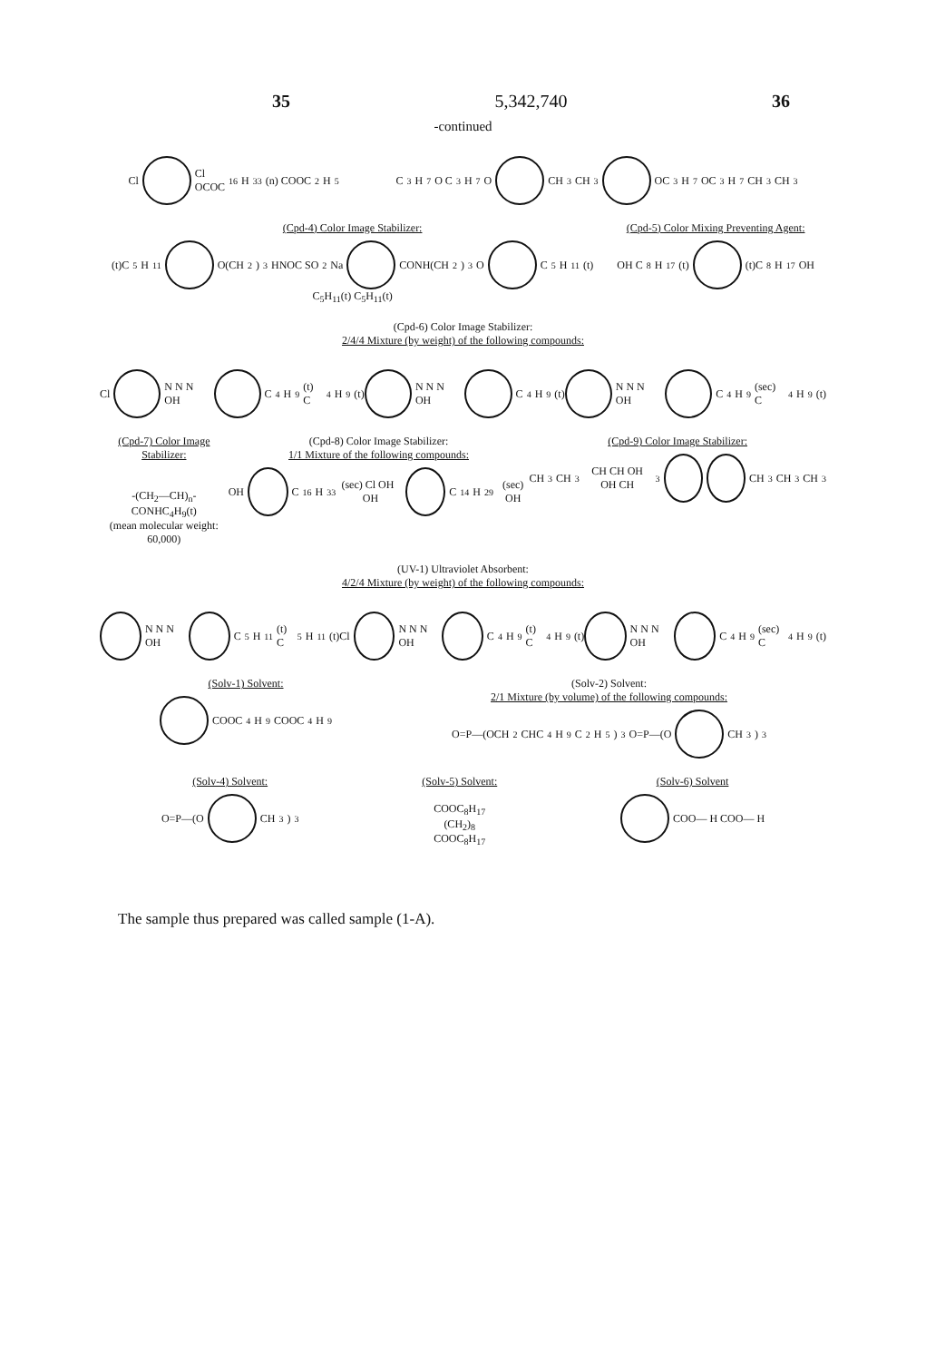35 5,342,740 36
-continued
Cl Cl
OCOC<sub>16</sub>H<sub>33</sub>(n) COOC<sub>2</sub>H<sub>5</sub>
C<sub>3</sub>H<sub>7</sub>O C<sub>3</sub>H<sub>7</sub>O CH<sub>3</sub> CH<sub>3</sub> OC<sub>3</sub>H<sub>7</sub> OC<sub>3</sub>H<sub>7</sub> CH<sub>3</sub> CH<sub>3</sub>
(Cpd-4) Color Image Stabilizer:
(t)C<sub>5</sub>H<sub>11</sub> O(CH<sub>2</sub>)<sub>3</sub>HNOC SO<sub>2</sub>Na CONH(CH<sub>2</sub>)<sub>3</sub>O C<sub>5</sub>H<sub>11</sub>(t)
C<sub>5</sub>H<sub>11</sub>(t) C<sub>5</sub>H<sub>11</sub>(t)
(Cpd-5) Color Mixing Preventing Agent:
OH C<sub>8</sub>H<sub>17</sub>(t) (t)C<sub>8</sub>H<sub>17</sub> OH
(Cpd-6) Color Image Stabilizer:
2/4/4 Mixture (by weight) of the following compounds:
Cl N N N OH C<sub>4</sub>H<sub>9</sub>(t) C<sub>4</sub>H<sub>9</sub>(t) N N N OH C<sub>4</sub>H<sub>9</sub>(t) N N N OH C<sub>4</sub>H<sub>9</sub>(sec) C<sub>4</sub>H<sub>9</sub>(t)
(Cpd-7) Color Image Stabilizer:
-(CH<sub>2</sub>—CH)<sub>n</sub>-
CONHC<sub>4</sub>H<sub>9</sub>(t)
(mean molecular weight: 60,000)
(Cpd-8) Color Image Stabilizer:
1/1 Mixture of the following compounds:
OH C<sub>16</sub>H<sub>33</sub>(sec) Cl OH OH C<sub>14</sub>H<sub>29</sub>(sec) OH
(Cpd-9) Color Image Stabilizer:
CH<sub>3</sub> CH<sub>3</sub> CH CH OH OH CH<sub>3</sub> CH<sub>3</sub> CH<sub>3</sub> CH<sub>3</sub>
(UV-1) Ultraviolet Absorbent:
4/2/4 Mixture (by weight) of the following compounds:
N N N OH C<sub>5</sub>H<sub>11</sub>(t) C<sub>5</sub>H<sub>11</sub>(t) Cl N N N OH C<sub>4</sub>H<sub>9</sub>(t) C<sub>4</sub>H<sub>9</sub>(t) N N N OH C<sub>4</sub>H<sub>9</sub>(sec) C<sub>4</sub>H<sub>9</sub>(t)
(Solv-1) Solvent:
COOC<sub>4</sub>H<sub>9</sub> COOC<sub>4</sub>H<sub>9</sub>
(Solv-2) Solvent:
2/1 Mixture (by volume) of the following compounds:
O=P—(OCH<sub>2</sub>CHC<sub>4</sub>H<sub>9</sub> C<sub>2</sub>H<sub>5</sub>)<sub>3</sub> O=P—(O CH<sub>3</sub>)<sub>3</sub>
(Solv-4) Solvent:
O=P—(O CH<sub>3</sub>)<sub>3</sub>
(Solv-5) Solvent:
COOC<sub>8</sub>H<sub>17</sub>
(CH<sub>2</sub>)<sub>8</sub>
COOC<sub>8</sub>H<sub>17</sub>
(Solv-6) Solvent
COO— H COO— H
The sample thus prepared was called sample (1-A).